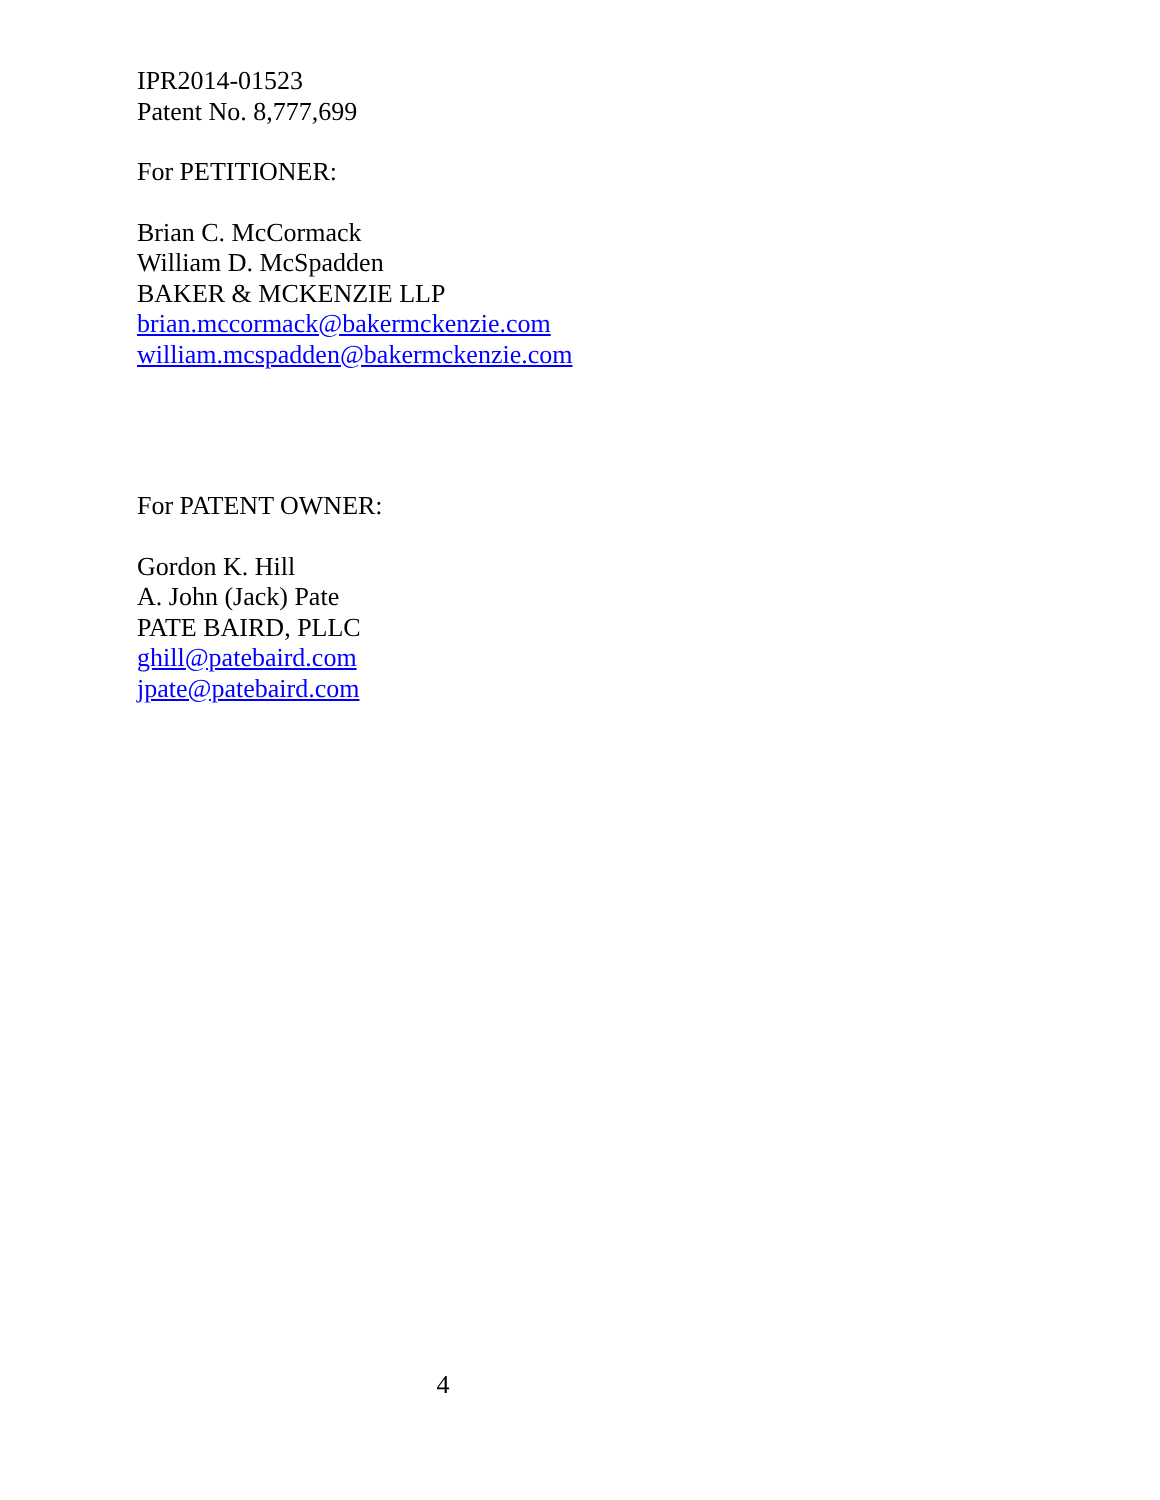IPR2014-01523
Patent No. 8,777,699
For PETITIONER:
Brian C. McCormack
William D. McSpadden
BAKER & MCKENZIE LLP
brian.mccormack@bakermckenzie.com
william.mcspadden@bakermckenzie.com
For PATENT OWNER:
Gordon K. Hill
A. John (Jack) Pate
PATE BAIRD, PLLC
ghill@patebaird.com
jpate@patebaird.com
4